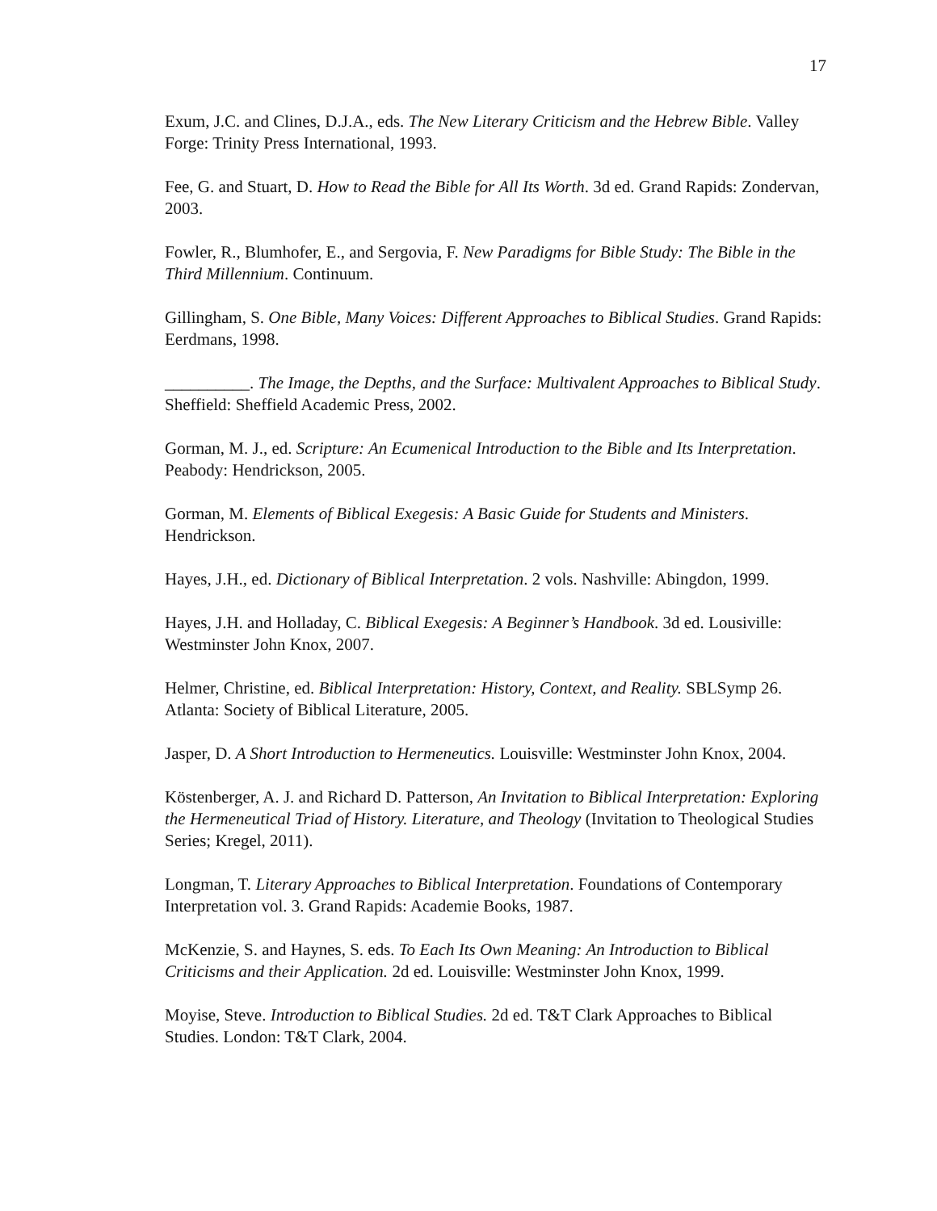17
Exum, J.C. and Clines, D.J.A., eds. The New Literary Criticism and the Hebrew Bible. Valley Forge: Trinity Press International, 1993.
Fee, G. and Stuart, D. How to Read the Bible for All Its Worth. 3d ed. Grand Rapids: Zondervan, 2003.
Fowler, R., Blumhofer, E., and Sergovia, F. New Paradigms for Bible Study: The Bible in the Third Millennium. Continuum.
Gillingham, S. One Bible, Many Voices: Different Approaches to Biblical Studies. Grand Rapids: Eerdmans, 1998.
__________. The Image, the Depths, and the Surface: Multivalent Approaches to Biblical Study. Sheffield: Sheffield Academic Press, 2002.
Gorman, M. J., ed. Scripture: An Ecumenical Introduction to the Bible and Its Interpretation. Peabody: Hendrickson, 2005.
Gorman, M. Elements of Biblical Exegesis: A Basic Guide for Students and Ministers. Hendrickson.
Hayes, J.H., ed. Dictionary of Biblical Interpretation. 2 vols. Nashville: Abingdon, 1999.
Hayes, J.H. and Holladay, C. Biblical Exegesis: A Beginner’s Handbook. 3d ed. Lousiville: Westminster John Knox, 2007.
Helmer, Christine, ed. Biblical Interpretation: History, Context, and Reality. SBLSymp 26. Atlanta: Society of Biblical Literature, 2005.
Jasper, D. A Short Introduction to Hermeneutics. Louisville: Westminster John Knox, 2004.
Köstenberger, A. J. and Richard D. Patterson, An Invitation to Biblical Interpretation: Exploring the Hermeneutical Triad of History. Literature, and Theology (Invitation to Theological Studies Series; Kregel, 2011).
Longman, T. Literary Approaches to Biblical Interpretation. Foundations of Contemporary Interpretation vol. 3. Grand Rapids: Academie Books, 1987.
McKenzie, S. and Haynes, S. eds. To Each Its Own Meaning: An Introduction to Biblical Criticisms and their Application. 2d ed. Louisville: Westminster John Knox, 1999.
Moyise, Steve. Introduction to Biblical Studies. 2d ed. T&T Clark Approaches to Biblical Studies. London: T&T Clark, 2004.